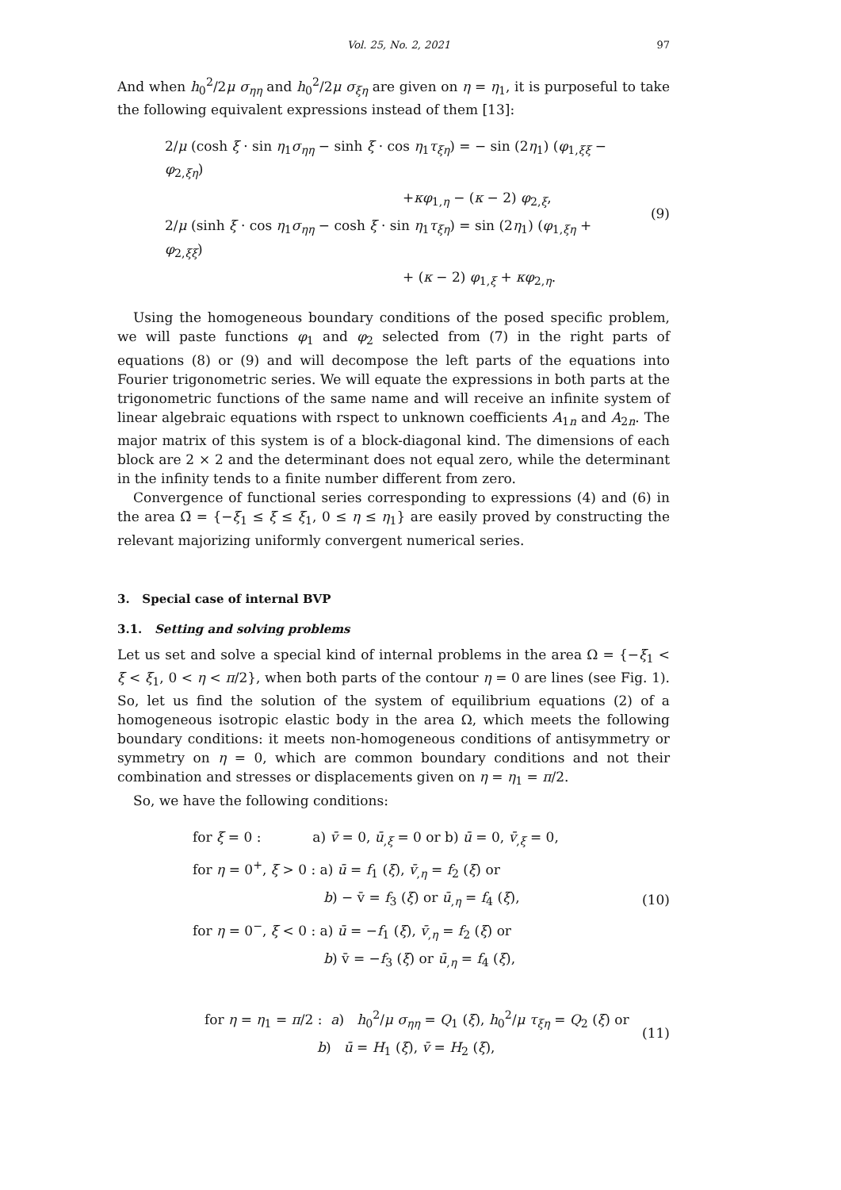Vol. 25, No. 2, 2021 97
And when h<sub>0</sub><sup>2</sup>/2μ σ<sub>ηη</sub> and h<sub>0</sub><sup>2</sup>/2μ σ<sub>ξη</sub> are given on η = η<sub>1</sub>, it is purposeful to take the following equivalent expressions instead of them [13]:
2/μ (cosh ξ · sin η<sub>1</sub>σ<sub>ηη</sub> − sinh ξ · cos η<sub>1</sub>τ<sub>ξη</sub>) = − sin (2η<sub>1</sub>) (φ<sub>1,ξξ</sub> − φ<sub>2,ξη</sub>)
+κφ<sub>1,η</sub> − (κ − 2) φ<sub>2,ξ</sub>,
2/μ (sinh ξ · cos η<sub>1</sub>σ<sub>ηη</sub> − cosh ξ · sin η<sub>1</sub>τ<sub>ξη</sub>) = sin (2η<sub>1</sub>) (φ<sub>1,ξη</sub> + φ<sub>2,ξξ</sub>)
+ (κ − 2) φ<sub>1,ξ</sub> + κφ<sub>2,η</sub>.
(9)
Using the homogeneous boundary conditions of the posed specific problem, we will paste functions φ<sub>1</sub> and φ<sub>2</sub> selected from (7) in the right parts of equations (8) or (9) and will decompose the left parts of the equations into Fourier trigonometric series. We will equate the expressions in both parts at the trigonometric functions of the same name and will receive an infinite system of linear algebraic equations with rspect to unknown coefficients A<sub>1n</sub> and A<sub>2n</sub>. The major matrix of this system is of a block-diagonal kind. The dimensions of each block are 2 × 2 and the determinant does not equal zero, while the determinant in the infinity tends to a finite number different from zero.
Convergence of functional series corresponding to expressions (4) and (6) in the area Ω̄ = {−ξ<sub>1</sub> ≤ ξ ≤ ξ<sub>1</sub>, 0 ≤ η ≤ η<sub>1</sub>} are easily proved by constructing the relevant majorizing uniformly convergent numerical series.
3. Special case of internal BVP
3.1. Setting and solving problems
Let us set and solve a special kind of internal problems in the area Ω = {−ξ<sub>1</sub> < ξ < ξ<sub>1</sub>, 0 < η < π/2}, when both parts of the contour η = 0 are lines (see Fig. 1). So, let us find the solution of the system of equilibrium equations (2) of a homogeneous isotropic elastic body in the area Ω, which meets the following boundary conditions: it meets non-homogeneous conditions of antisymmetry or symmetry on η = 0, which are common boundary conditions and not their combination and stresses or displacements given on η = η<sub>1</sub> = π/2.
So, we have the following conditions:
for ξ = 0 : a) v̄ = 0, ū<sub>,ξ</sub> = 0 or b) ū = 0, v̄<sub>,ξ</sub> = 0,
for η = 0<sup>+</sup>, ξ > 0 : a) ū = f<sub>1</sub> (ξ), v̄<sub>,η</sub> = f<sub>2</sub> (ξ) or
b) − v̄ = f<sub>3</sub> (ξ) or ū<sub>,η</sub> = f<sub>4</sub> (ξ),
for η = 0<sup>−</sup>, ξ < 0 : a) ū = −f<sub>1</sub> (ξ), v̄<sub>,η</sub> = f<sub>2</sub> (ξ) or
b) v̄ = −f<sub>3</sub> (ξ) or ū<sub>,η</sub> = f<sub>4</sub> (ξ),
(10)
for η = η<sub>1</sub> = π/2 : a) h<sub>0</sub><sup>2</sup>/μ σ<sub>ηη</sub> = Q<sub>1</sub> (ξ), h<sub>0</sub><sup>2</sup>/μ τ<sub>ξη</sub> = Q<sub>2</sub> (ξ) or
b) ū = H<sub>1</sub> (ξ), v̄ = H<sub>2</sub> (ξ),
(11)